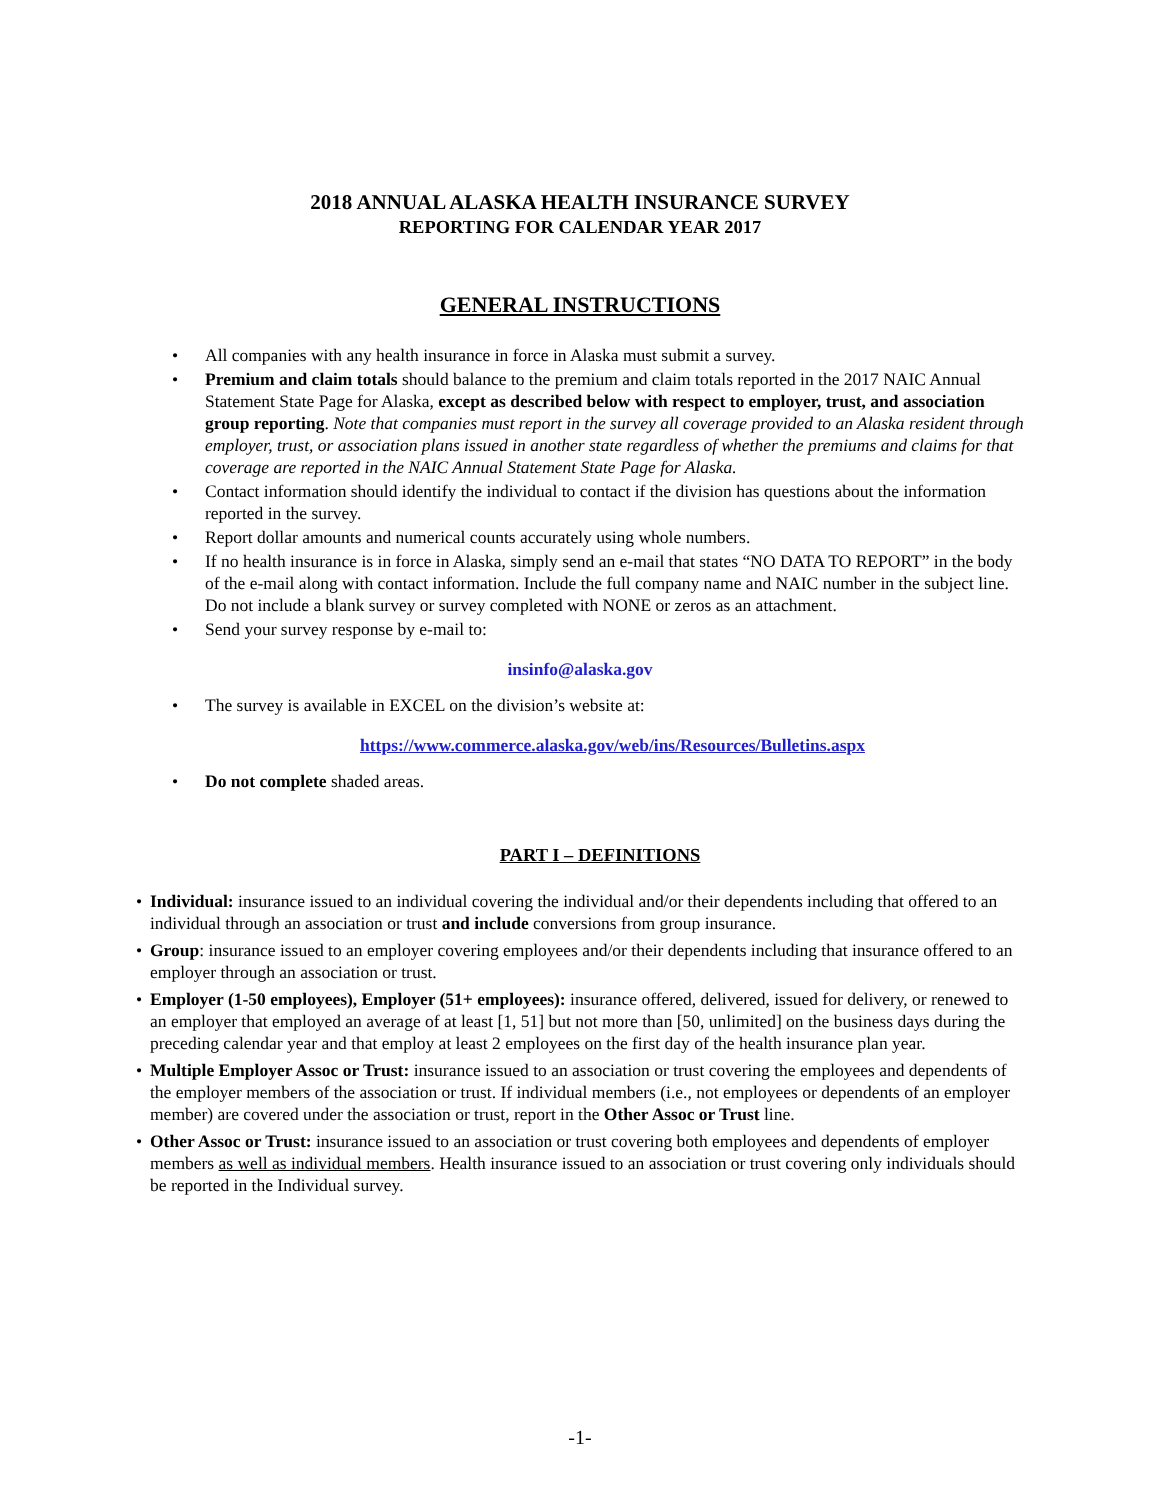2018 ANNUAL ALASKA HEALTH INSURANCE SURVEY
REPORTING FOR CALENDAR YEAR 2017
GENERAL INSTRUCTIONS
• All companies with any health insurance in force in Alaska must submit a survey.
• Premium and claim totals should balance to the premium and claim totals reported in the 2017 NAIC Annual Statement State Page for Alaska, except as described below with respect to employer, trust, and association group reporting. Note that companies must report in the survey all coverage provided to an Alaska resident through employer, trust, or association plans issued in another state regardless of whether the premiums and claims for that coverage are reported in the NAIC Annual Statement State Page for Alaska.
• Contact information should identify the individual to contact if the division has questions about the information reported in the survey.
• Report dollar amounts and numerical counts accurately using whole numbers.
• If no health insurance is in force in Alaska, simply send an e-mail that states “NO DATA TO REPORT” in the body of the e-mail along with contact information. Include the full company name and NAIC number in the subject line. Do not include a blank survey or survey completed with NONE or zeros as an attachment.
• Send your survey response by e-mail to:
insinfo@alaska.gov
• The survey is available in EXCEL on the division’s website at:
https://www.commerce.alaska.gov/web/ins/Resources/Bulletins.aspx
• Do not complete shaded areas.
PART I – DEFINITIONS
• Individual: insurance issued to an individual covering the individual and/or their dependents including that offered to an individual through an association or trust and include conversions from group insurance.
• Group: insurance issued to an employer covering employees and/or their dependents including that insurance offered to an employer through an association or trust.
• Employer (1-50 employees), Employer (51+ employees): insurance offered, delivered, issued for delivery, or renewed to an employer that employed an average of at least [1, 51] but not more than [50, unlimited] on the business days during the preceding calendar year and that employ at least 2 employees on the first day of the health insurance plan year.
• Multiple Employer Assoc or Trust: insurance issued to an association or trust covering the employees and dependents of the employer members of the association or trust. If individual members (i.e., not employees or dependents of an employer member) are covered under the association or trust, report in the Other Assoc or Trust line.
• Other Assoc or Trust: insurance issued to an association or trust covering both employees and dependents of employer members as well as individual members. Health insurance issued to an association or trust covering only individuals should be reported in the Individual survey.
-1-